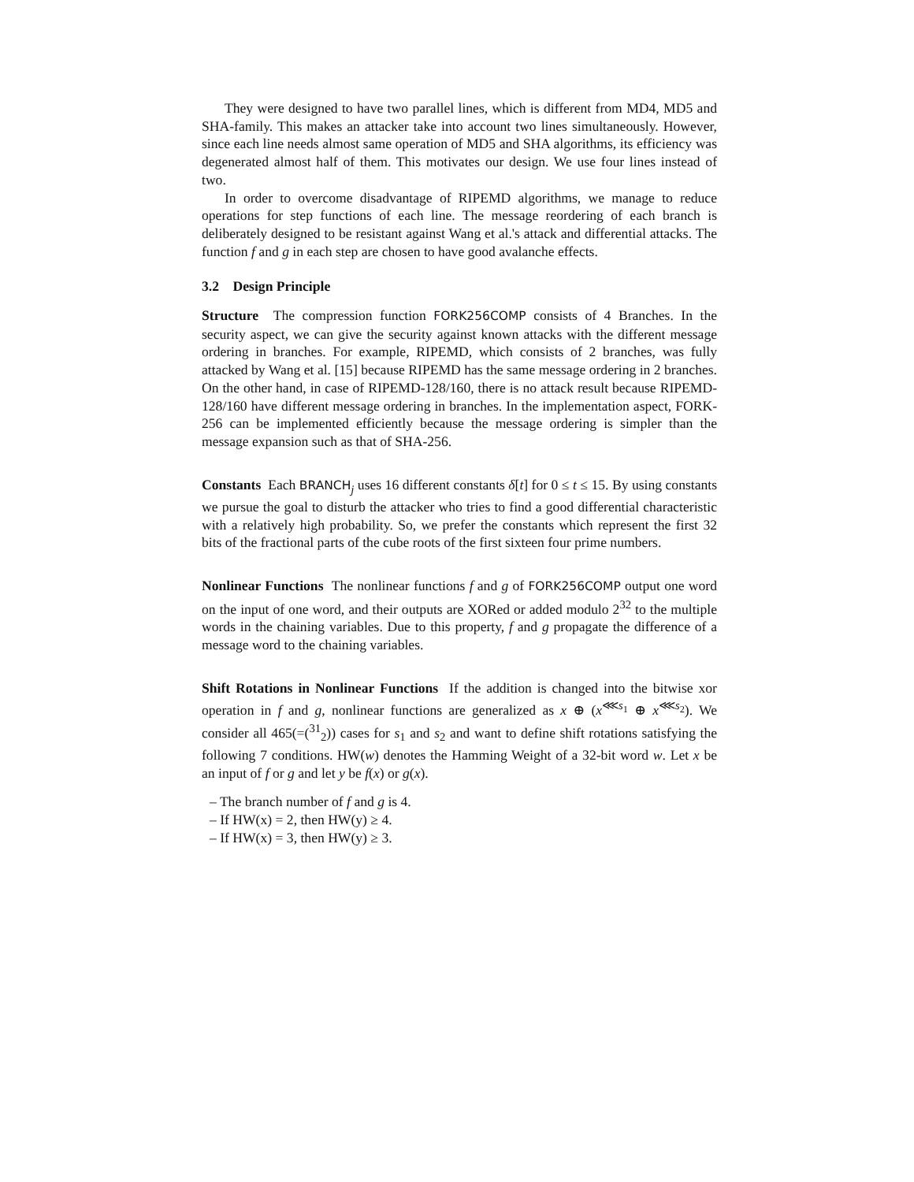They were designed to have two parallel lines, which is different from MD4, MD5 and SHA-family. This makes an attacker take into account two lines simultaneously. However, since each line needs almost same operation of MD5 and SHA algorithms, its efficiency was degenerated almost half of them. This motivates our design. We use four lines instead of two.
In order to overcome disadvantage of RIPEMD algorithms, we manage to reduce operations for step functions of each line. The message reordering of each branch is deliberately designed to be resistant against Wang et al.'s attack and differential attacks. The function f and g in each step are chosen to have good avalanche effects.
3.2 Design Principle
Structure The compression function FORK256COMP consists of 4 Branches. In the security aspect, we can give the security against known attacks with the different message ordering in branches. For example, RIPEMD, which consists of 2 branches, was fully attacked by Wang et al. [15] because RIPEMD has the same message ordering in 2 branches. On the other hand, in case of RIPEMD-128/160, there is no attack result because RIPEMD-128/160 have different message ordering in branches. In the implementation aspect, FORK-256 can be implemented efficiently because the message ordering is simpler than the message expansion such as that of SHA-256.
Constants Each BRANCH<sub>j</sub> uses 16 different constants δ[t] for 0 ≤ t ≤ 15. By using constants we pursue the goal to disturb the attacker who tries to find a good differential characteristic with a relatively high probability. So, we prefer the constants which represent the first 32 bits of the fractional parts of the cube roots of the first sixteen four prime numbers.
Nonlinear Functions The nonlinear functions f and g of FORK256COMP output one word on the input of one word, and their outputs are XORed or added modulo 2<sup>32</sup> to the multiple words in the chaining variables. Due to this property, f and g propagate the difference of a message word to the chaining variables.
Shift Rotations in Nonlinear Functions If the addition is changed into the bitwise xor operation in f and g, nonlinear functions are generalized as x ⊕ (x<sup>⋘s<sub>1</sub></sup> ⊕ x<sup>⋘s<sub>2</sub></sup>). We consider all 465(=(<sup>31</sup><sub>2</sub>)) cases for s<sub>1</sub> and s<sub>2</sub> and want to define shift rotations satisfying the following 7 conditions. HW(w) denotes the Hamming Weight of a 32-bit word w. Let x be an input of f or g and let y be f(x) or g(x).
– The branch number of f and g is 4.
– If HW(x) = 2, then HW(y) ≥ 4.
– If HW(x) = 3, then HW(y) ≥ 3.